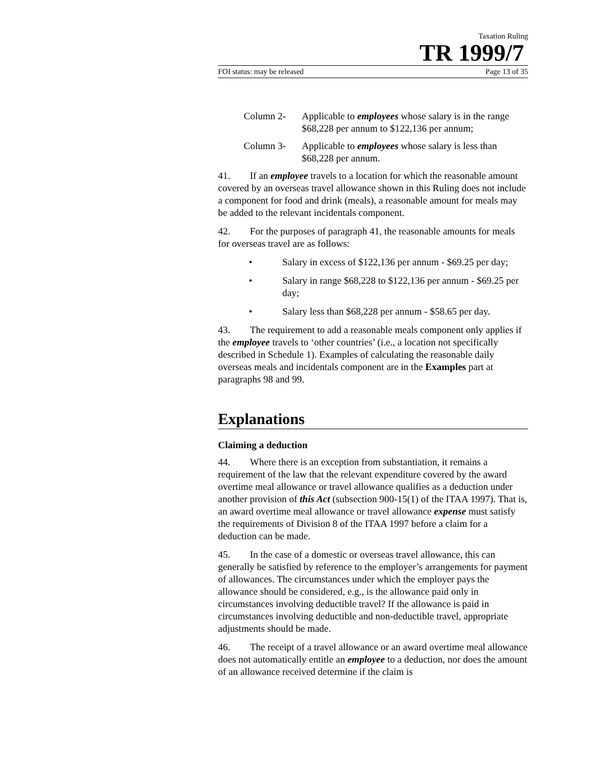Taxation Ruling
TR 1999/7
FOI status: may be released Page 13 of 35
Column 2- Applicable to employees whose salary is in the range $68,228 per annum to $122,136 per annum;
Column 3- Applicable to employees whose salary is less than $68,228 per annum.
41. If an employee travels to a location for which the reasonable amount covered by an overseas travel allowance shown in this Ruling does not include a component for food and drink (meals), a reasonable amount for meals may be added to the relevant incidentals component.
42. For the purposes of paragraph 41, the reasonable amounts for meals for overseas travel are as follows:
• Salary in excess of $122,136 per annum - $69.25 per day;
• Salary in range $68,228 to $122,136 per annum - $69.25 per day;
• Salary less than $68,228 per annum - $58.65 per day.
43. The requirement to add a reasonable meals component only applies if the employee travels to ‘other countries’ (i.e., a location not specifically described in Schedule 1). Examples of calculating the reasonable daily overseas meals and incidentals component are in the Examples part at paragraphs 98 and 99.
Explanations
Claiming a deduction
44. Where there is an exception from substantiation, it remains a requirement of the law that the relevant expenditure covered by the award overtime meal allowance or travel allowance qualifies as a deduction under another provision of this Act (subsection 900-15(1) of the ITAA 1997). That is, an award overtime meal allowance or travel allowance expense must satisfy the requirements of Division 8 of the ITAA 1997 before a claim for a deduction can be made.
45. In the case of a domestic or overseas travel allowance, this can generally be satisfied by reference to the employer’s arrangements for payment of allowances. The circumstances under which the employer pays the allowance should be considered, e.g., is the allowance paid only in circumstances involving deductible travel? If the allowance is paid in circumstances involving deductible and non-deductible travel, appropriate adjustments should be made.
46. The receipt of a travel allowance or an award overtime meal allowance does not automatically entitle an employee to a deduction, nor does the amount of an allowance received determine if the claim is